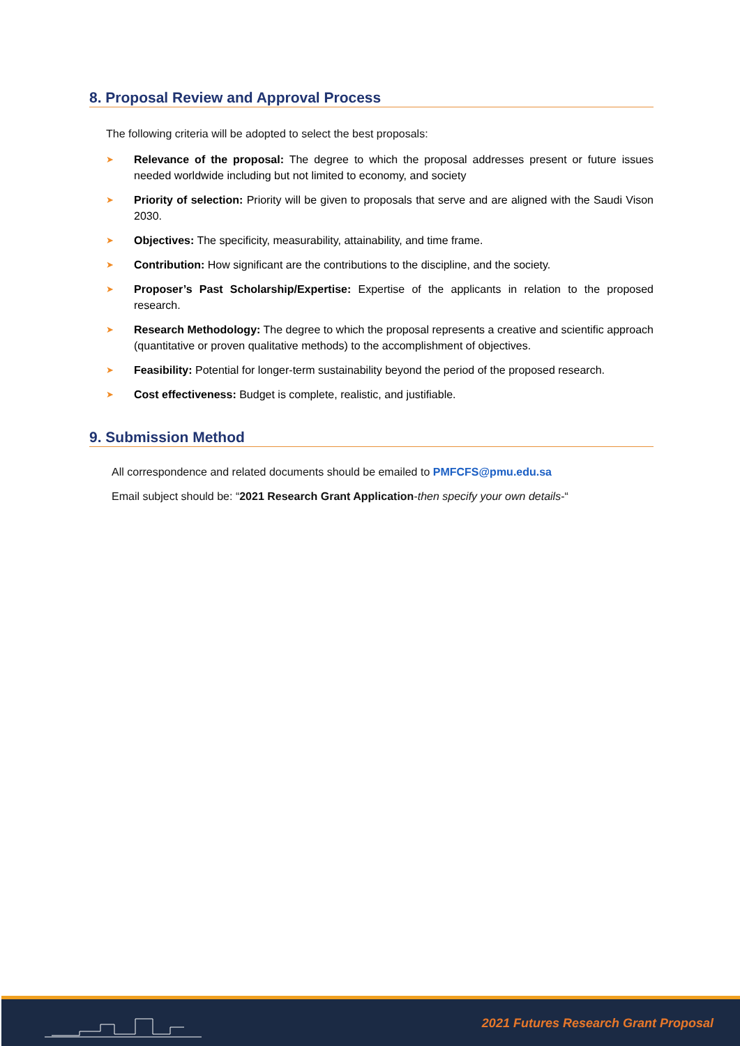8. Proposal Review and Approval Process
The following criteria will be adopted to select the best proposals:
➤ Relevance of the proposal: The degree to which the proposal addresses present or future issues needed worldwide including but not limited to economy, and society
➤ Priority of selection: Priority will be given to proposals that serve and are aligned with the Saudi Vison 2030.
➤ Objectives: The specificity, measurability, attainability, and time frame.
➤ Contribution: How significant are the contributions to the discipline, and the society.
➤ Proposer’s Past Scholarship/Expertise: Expertise of the applicants in relation to the proposed research.
➤ Research Methodology: The degree to which the proposal represents a creative and scientific approach (quantitative or proven qualitative methods) to the accomplishment of objectives.
➤ Feasibility: Potential for longer-term sustainability beyond the period of the proposed research.
➤ Cost effectiveness: Budget is complete, realistic, and justifiable.
9. Submission Method
All correspondence and related documents should be emailed to PMFCFS@pmu.edu.sa
Email subject should be: “2021 Research Grant Application-then specify your own details-“
2021 Futures Research Grant Proposal